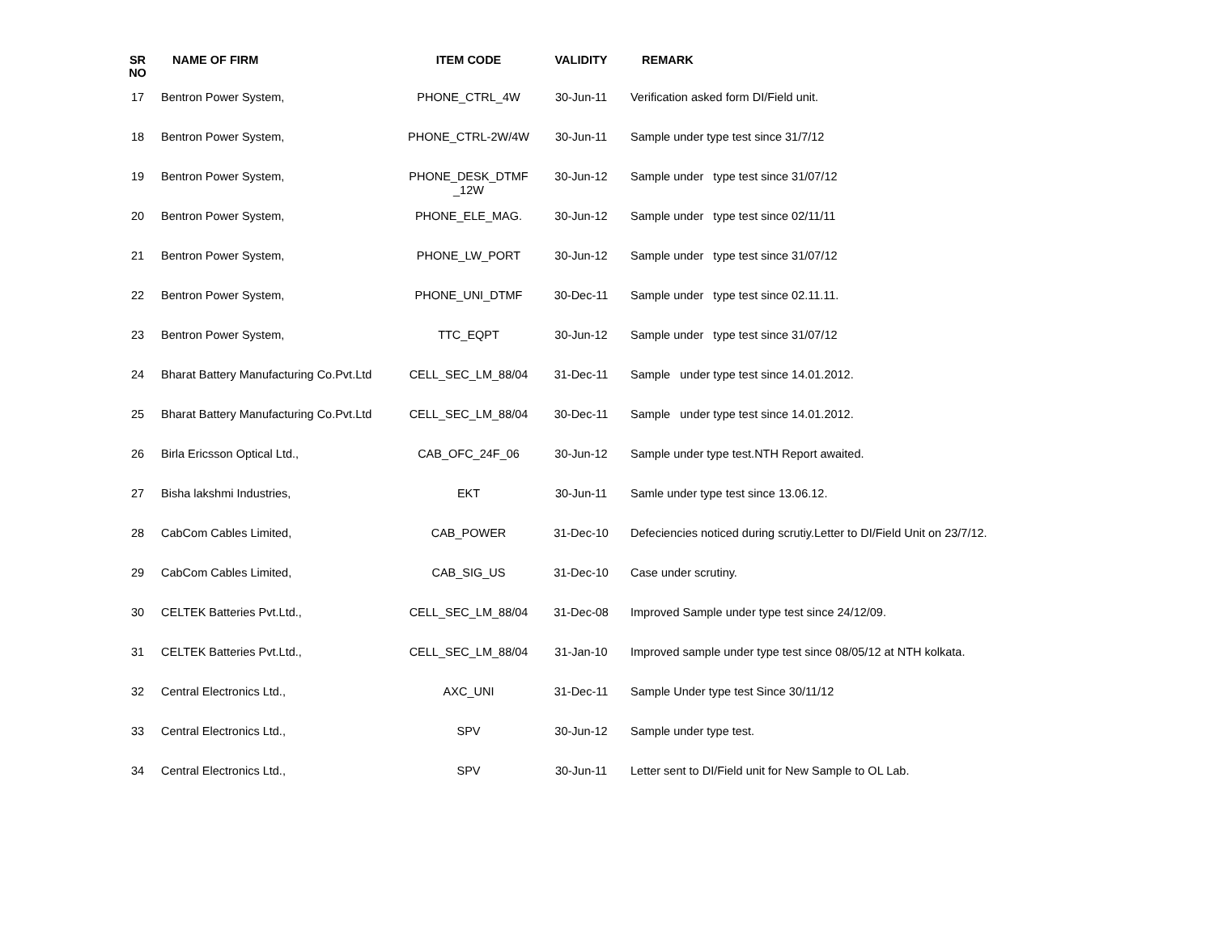| SR NO | NAME OF FIRM | ITEM CODE | VALIDITY | REMARK |
| --- | --- | --- | --- | --- |
| 17 | Bentron Power System, | PHONE_CTRL_4W | 30-Jun-11 | Verification asked form DI/Field unit. |
| 18 | Bentron Power System, | PHONE_CTRL-2W/4W | 30-Jun-11 | Sample under type test since 31/7/12 |
| 19 | Bentron Power System, | PHONE_DESK_DTMF _12W | 30-Jun-12 | Sample under type test since 31/07/12 |
| 20 | Bentron Power System, | PHONE_ELE_MAG. | 30-Jun-12 | Sample under type test since 02/11/11 |
| 21 | Bentron Power System, | PHONE_LW_PORT | 30-Jun-12 | Sample under type test since 31/07/12 |
| 22 | Bentron Power System, | PHONE_UNI_DTMF | 30-Dec-11 | Sample under type test since 02.11.11. |
| 23 | Bentron Power System, | TTC_EQPT | 30-Jun-12 | Sample under type test since 31/07/12 |
| 24 | Bharat Battery Manufacturing Co.Pvt.Ltd | CELL_SEC_LM_88/04 | 31-Dec-11 | Sample under type test since 14.01.2012. |
| 25 | Bharat Battery Manufacturing Co.Pvt.Ltd | CELL_SEC_LM_88/04 | 30-Dec-11 | Sample under type test since 14.01.2012. |
| 26 | Birla Ericsson Optical Ltd., | CAB_OFC_24F_06 | 30-Jun-12 | Sample under type test.NTH Report awaited. |
| 27 | Bisha lakshmi Industries, | EKT | 30-Jun-11 | Samle under type test since 13.06.12. |
| 28 | CabCom Cables Limited, | CAB_POWER | 31-Dec-10 | Defeciencies noticed during scrutiy.Letter to DI/Field Unit on 23/7/12. |
| 29 | CabCom Cables Limited, | CAB_SIG_US | 31-Dec-10 | Case under scrutiny. |
| 30 | CELTEK Batteries Pvt.Ltd., | CELL_SEC_LM_88/04 | 31-Dec-08 | Improved Sample under type test since 24/12/09. |
| 31 | CELTEK Batteries Pvt.Ltd., | CELL_SEC_LM_88/04 | 31-Jan-10 | Improved sample under type test since 08/05/12 at NTH kolkata. |
| 32 | Central Electronics Ltd., | AXC_UNI | 31-Dec-11 | Sample Under type test Since 30/11/12 |
| 33 | Central Electronics Ltd., | SPV | 30-Jun-12 | Sample under type test. |
| 34 | Central Electronics Ltd., | SPV | 30-Jun-11 | Letter sent to DI/Field unit for New Sample to OL Lab. |